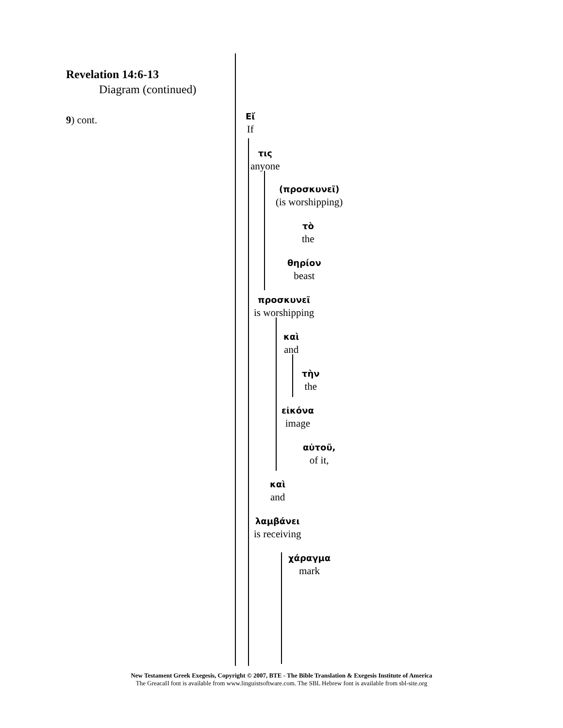Revelation 14:6-13
Diagram (continued)
9) cont.
Eἴ
If
τις
anyone
(προσκυνεῖ)
(is worshipping)
τὸ
the
θηρίον
beast
προσκυνεῖ
is worshipping
καὶ
and
τὴν
the
εἰκόνα
image
αὐτοῦ,
of it,
καὶ
and
λαμβάνει
is receiving
χάραγμα
mark
New Testament Greek Exegesis, Copyright © 2007, BTE - The Bible Translation & Exegesis Institute of America
The GreacaII font is available from www.linguistsoftware.com. The SBL Hebrew font is available from sbl-site.org